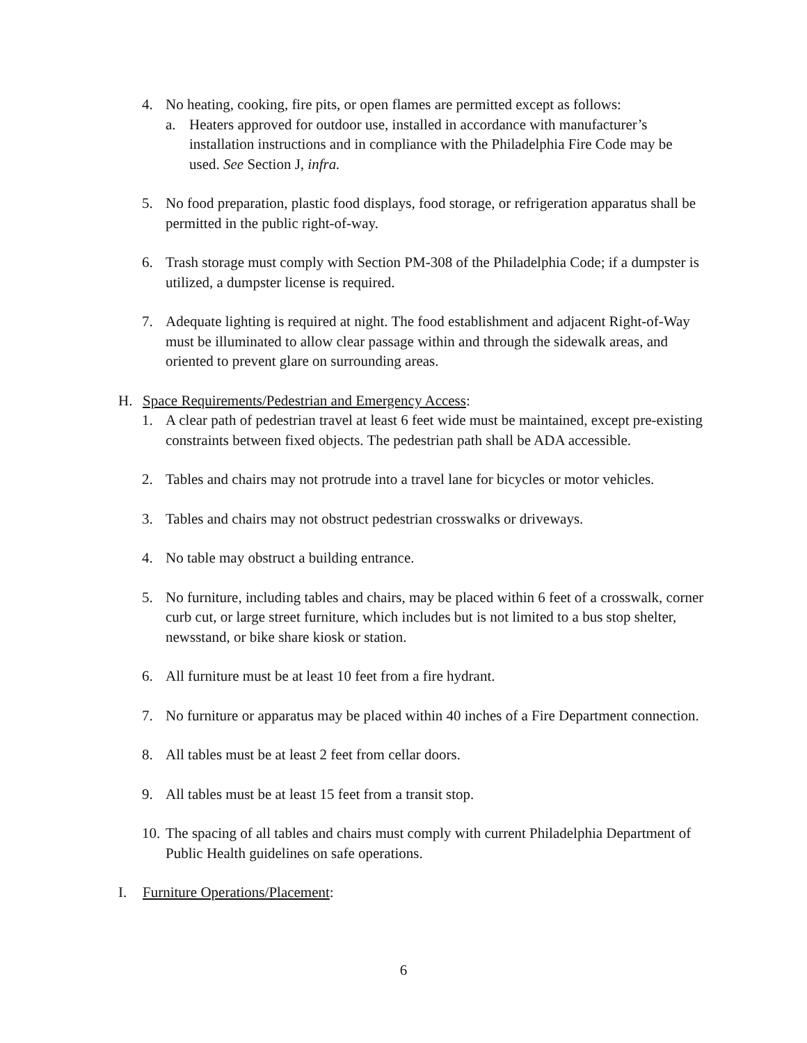4. No heating, cooking, fire pits, or open flames are permitted except as follows:
a. Heaters approved for outdoor use, installed in accordance with manufacturer’s installation instructions and in compliance with the Philadelphia Fire Code may be used. See Section J, infra.
5. No food preparation, plastic food displays, food storage, or refrigeration apparatus shall be permitted in the public right-of-way.
6. Trash storage must comply with Section PM-308 of the Philadelphia Code; if a dumpster is utilized, a dumpster license is required.
7. Adequate lighting is required at night. The food establishment and adjacent Right-of-Way must be illuminated to allow clear passage within and through the sidewalk areas, and oriented to prevent glare on surrounding areas.
H. Space Requirements/Pedestrian and Emergency Access:
1. A clear path of pedestrian travel at least 6 feet wide must be maintained, except pre-existing constraints between fixed objects. The pedestrian path shall be ADA accessible.
2. Tables and chairs may not protrude into a travel lane for bicycles or motor vehicles.
3. Tables and chairs may not obstruct pedestrian crosswalks or driveways.
4. No table may obstruct a building entrance.
5. No furniture, including tables and chairs, may be placed within 6 feet of a crosswalk, corner curb cut, or large street furniture, which includes but is not limited to a bus stop shelter, newsstand, or bike share kiosk or station.
6. All furniture must be at least 10 feet from a fire hydrant.
7. No furniture or apparatus may be placed within 40 inches of a Fire Department connection.
8. All tables must be at least 2 feet from cellar doors.
9. All tables must be at least 15 feet from a transit stop.
10. The spacing of all tables and chairs must comply with current Philadelphia Department of Public Health guidelines on safe operations.
I. Furniture Operations/Placement:
6